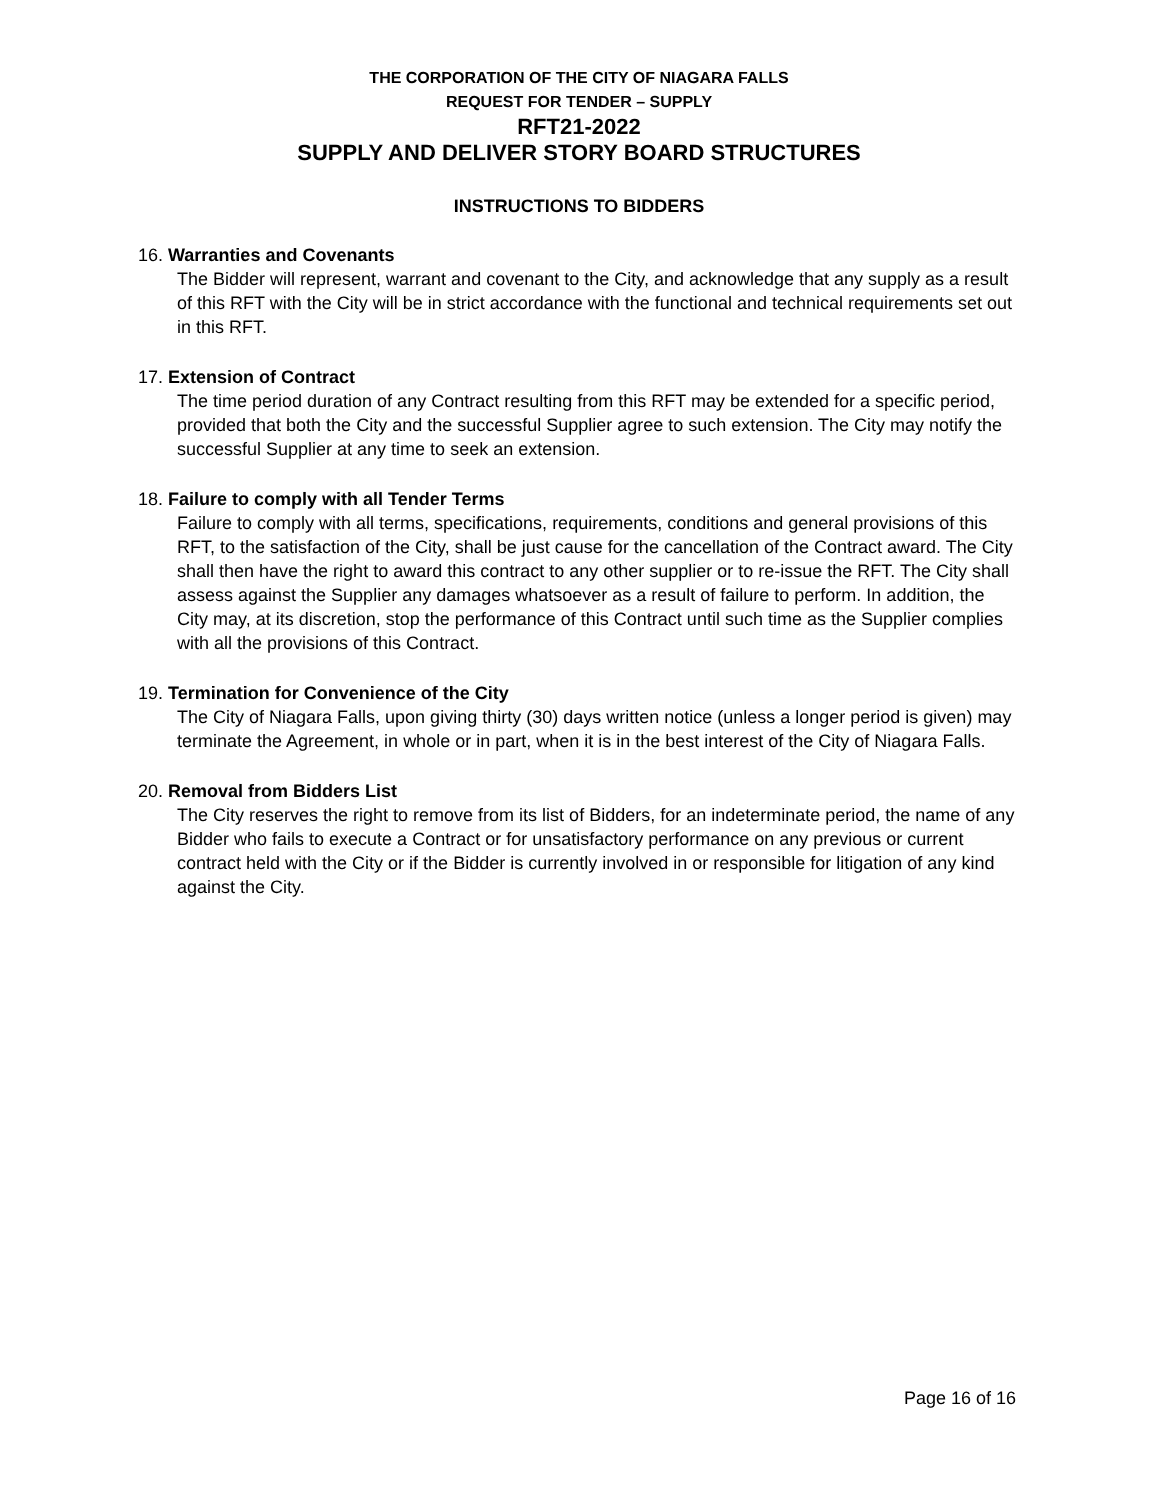THE CORPORATION OF THE CITY OF NIAGARA FALLS
REQUEST FOR TENDER – SUPPLY
RFT21-2022
SUPPLY AND DELIVER STORY BOARD STRUCTURES
INSTRUCTIONS TO BIDDERS
16. Warranties and Covenants
The Bidder will represent, warrant and covenant to the City, and acknowledge that any supply as a result of this RFT with the City will be in strict accordance with the functional and technical requirements set out in this RFT.
17. Extension of Contract
The time period duration of any Contract resulting from this RFT may be extended for a specific period, provided that both the City and the successful Supplier agree to such extension. The City may notify the successful Supplier at any time to seek an extension.
18. Failure to comply with all Tender Terms
Failure to comply with all terms, specifications, requirements, conditions and general provisions of this RFT, to the satisfaction of the City, shall be just cause for the cancellation of the Contract award. The City shall then have the right to award this contract to any other supplier or to re-issue the RFT. The City shall assess against the Supplier any damages whatsoever as a result of failure to perform. In addition, the City may, at its discretion, stop the performance of this Contract until such time as the Supplier complies with all the provisions of this Contract.
19. Termination for Convenience of the City
The City of Niagara Falls, upon giving thirty (30) days written notice (unless a longer period is given) may terminate the Agreement, in whole or in part, when it is in the best interest of the City of Niagara Falls.
20. Removal from Bidders List
The City reserves the right to remove from its list of Bidders, for an indeterminate period, the name of any Bidder who fails to execute a Contract or for unsatisfactory performance on any previous or current contract held with the City or if the Bidder is currently involved in or responsible for litigation of any kind against the City.
Page 16 of 16